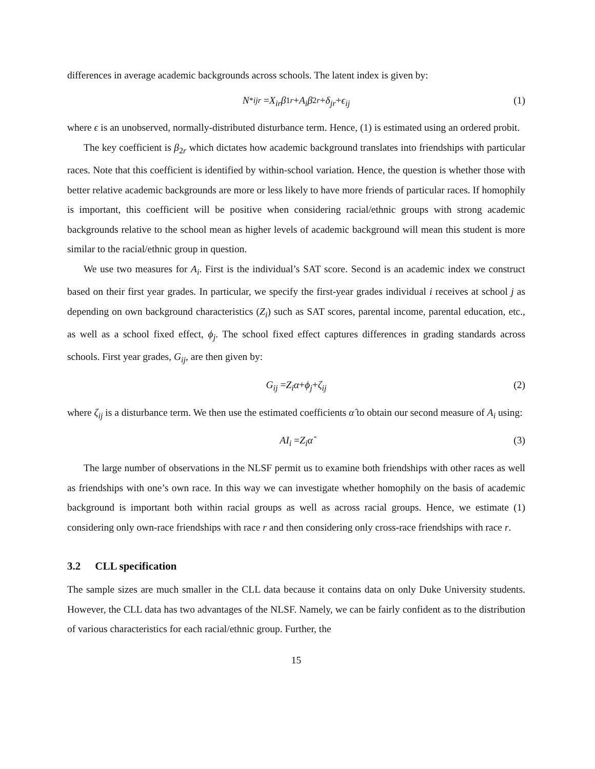differences in average academic backgrounds across schools. The latent index is given by:
N<sup>*</sup><sub>ijr</sub> = X<sub>ir</sub> β<sub>1r</sub> + A<sub>i</sub> β<sub>2r</sub> + δ<sub>jr</sub> + ϵ<sub>ij</sub> (1)
where ϵ is an unobserved, normally-distributed disturbance term. Hence, (1) is estimated using an ordered probit.
The key coefficient is β<sub>2r</sub> which dictates how academic background translates into friendships with particular races. Note that this coefficient is identified by within-school variation. Hence, the question is whether those with better relative academic backgrounds are more or less likely to have more friends of particular races. If homophily is important, this coefficient will be positive when considering racial/ethnic groups with strong academic backgrounds relative to the school mean as higher levels of academic background will mean this student is more similar to the racial/ethnic group in question.
We use two measures for A<sub>i</sub>. First is the individual’s SAT score. Second is an academic index we construct based on their first year grades. In particular, we specify the first-year grades individual i receives at school j as depending on own background characteristics (Z<sub>i</sub>) such as SAT scores, parental income, parental education, etc., as well as a school fixed effect, ϕ<sub>j</sub>. The school fixed effect captures differences in grading standards across schools. First year grades, G<sub>ij</sub>, are then given by:
G<sub>ij</sub> = Z<sub>i</sub>α + ϕ<sub>j</sub> + ζ<sub>ij</sub> (2)
where ζ<sub>ij</sub> is a disturbance term. We then use the estimated coefficients α̂ to obtain our second measure of A<sub>i</sub> using:
AI<sub>i</sub> = Z<sub>i</sub>α̂ (3)
The large number of observations in the NLSF permit us to examine both friendships with other races as well as friendships with one’s own race. In this way we can investigate whether homophily on the basis of academic background is important both within racial groups as well as across racial groups. Hence, we estimate (1) considering only own-race friendships with race r and then considering only cross-race friendships with race r.
3.2 CLL specification
The sample sizes are much smaller in the CLL data because it contains data on only Duke University students. However, the CLL data has two advantages of the NLSF. Namely, we can be fairly confident as to the distribution of various characteristics for each racial/ethnic group. Further, the
15